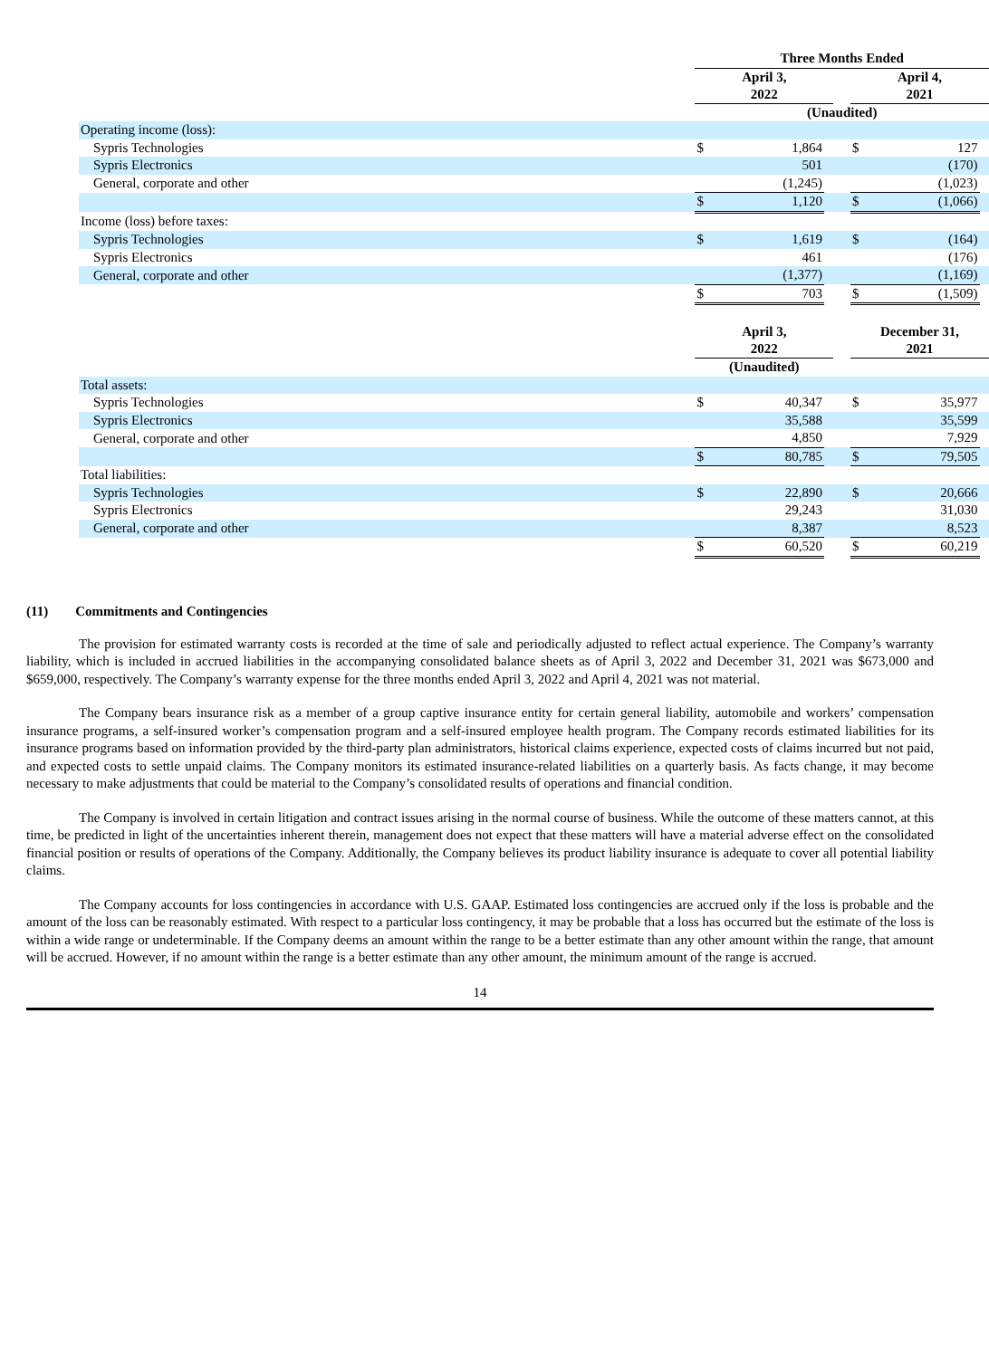| | Three Months Ended | | | | | | |
| --- | --- | --- | --- | --- | --- | --- | --- |
| | April 3, 2022 | | | | April 4, 2021 | | |
| | (Unaudited) | | | | | | |
| Operating income (loss): | | | | | | | |
| Sypris Technologies | $ | 1,864 | | | $ | 127 | |
| Sypris Electronics | | 501 | | | | (170) | |
| General, corporate and other | | (1,245) | | | | (1,023) | |
| | $ | 1,120 | | | $ | (1,066) | |
| Income (loss) before taxes: | | | | | | | |
| Sypris Technologies | $ | 1,619 | | | $ | (164) | |
| Sypris Electronics | | 461 | | | | (176) | |
| General, corporate and other | | (1,377) | | | | (1,169) | |
| | $ | 703 | | | $ | (1,509) | |
| | April 3, 2022 | | | | December 31, 2021 | | |
| --- | --- | --- | --- | --- | --- | --- | --- |
| | (Unaudited) | | | | | | |
| Total assets: | | | | | | | |
| Sypris Technologies | $ | 40,347 | | | $ | 35,977 | |
| Sypris Electronics | | 35,588 | | | | 35,599 | |
| General, corporate and other | | 4,850 | | | | 7,929 | |
| | $ | 80,785 | | | $ | 79,505 | |
| Total liabilities: | | | | | | | |
| Sypris Technologies | $ | 22,890 | | | $ | 20,666 | |
| Sypris Electronics | | 29,243 | | | | 31,030 | |
| General, corporate and other | | 8,387 | | | | 8,523 | |
| | $ | 60,520 | | | $ | 60,219 | |
(11) Commitments and Contingencies
The provision for estimated warranty costs is recorded at the time of sale and periodically adjusted to reflect actual experience. The Company’s warranty liability, which is included in accrued liabilities in the accompanying consolidated balance sheets as of April 3, 2022 and December 31, 2021 was $673,000 and $659,000, respectively. The Company’s warranty expense for the three months ended April 3, 2022 and April 4, 2021 was not material.
The Company bears insurance risk as a member of a group captive insurance entity for certain general liability, automobile and workers’ compensation insurance programs, a self-insured worker’s compensation program and a self-insured employee health program. The Company records estimated liabilities for its insurance programs based on information provided by the third-party plan administrators, historical claims experience, expected costs of claims incurred but not paid, and expected costs to settle unpaid claims. The Company monitors its estimated insurance-related liabilities on a quarterly basis. As facts change, it may become necessary to make adjustments that could be material to the Company’s consolidated results of operations and financial condition.
The Company is involved in certain litigation and contract issues arising in the normal course of business. While the outcome of these matters cannot, at this time, be predicted in light of the uncertainties inherent therein, management does not expect that these matters will have a material adverse effect on the consolidated financial position or results of operations of the Company. Additionally, the Company believes its product liability insurance is adequate to cover all potential liability claims.
The Company accounts for loss contingencies in accordance with U.S. GAAP. Estimated loss contingencies are accrued only if the loss is probable and the amount of the loss can be reasonably estimated. With respect to a particular loss contingency, it may be probable that a loss has occurred but the estimate of the loss is within a wide range or undeterminable. If the Company deems an amount within the range to be a better estimate than any other amount within the range, that amount will be accrued. However, if no amount within the range is a better estimate than any other amount, the minimum amount of the range is accrued.
14